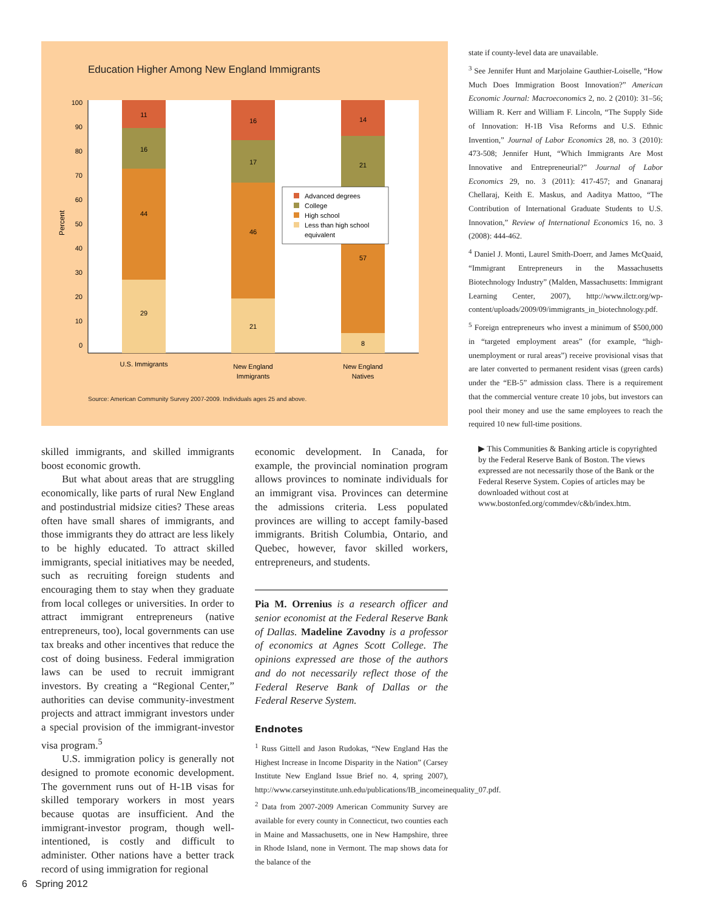Education Higher Among New England Immigrants
Percent
100
90
80
70
60
50
40
30
20
10
0
29
44
16
11
21
46
17
16
8
57
21
14
U.S. Immigrants
New England
Immigrants
New England
Natives
Advanced degrees
College
High school
Less than high school
equivalent
Source: American Community Survey 2007-2009. Individuals ages 25 and above.
skilled immigrants, and skilled immigrants boost economic growth.
But what about areas that are struggling economically, like parts of rural New England and postindustrial midsize cities? These areas often have small shares of immigrants, and those immigrants they do attract are less likely to be highly educated. To attract skilled immigrants, special initiatives may be needed, such as recruiting foreign students and encouraging them to stay when they graduate from local colleges or universities. In order to attract immigrant entrepreneurs (native entrepreneurs, too), local governments can use tax breaks and other incentives that reduce the cost of doing business. Federal immigration laws can be used to recruit immigrant investors. By creating a “Regional Center,” authorities can devise community-investment projects and attract immigrant investors under a special provision of the immigrant-investor visa program.<sup>5</sup>
U.S. immigration policy is generally not designed to promote economic development. The government runs out of H-1B visas for skilled temporary workers in most years because quotas are insufficient. And the immigrant-investor program, though well-intentioned, is costly and difficult to administer. Other nations have a better track record of using immigration for regional
economic development. In Canada, for example, the provincial nomination program allows provinces to nominate individuals for an immigrant visa. Provinces can determine the admissions criteria. Less populated provinces are willing to accept family-based immigrants. British Columbia, Ontario, and Quebec, however, favor skilled workers, entrepreneurs, and students.
Pia M. Orrenius is a research officer and senior economist at the Federal Reserve Bank of Dallas. Madeline Zavodny is a professor of economics at Agnes Scott College. The opinions expressed are those of the authors and do not necessarily reflect those of the Federal Reserve Bank of Dallas or the Federal Reserve System.
Endnotes
<sup>1</sup> Russ Gittell and Jason Rudokas, “New England Has the Highest Increase in Income Disparity in the Nation” (Carsey Institute New England Issue Brief no. 4, spring 2007), http://www.carseyinstitute.unh.edu/publications/IB_incomeinequality_07.pdf.
<sup>2</sup> Data from 2007-2009 American Community Survey are available for every county in Connecticut, two counties each in Maine and Massachusetts, one in New Hampshire, three in Rhode Island, none in Vermont. The map shows data for the balance of the
state if county-level data are unavailable.
<sup>3</sup> See Jennifer Hunt and Marjolaine Gauthier-Loiselle, “How Much Does Immigration Boost Innovation?” American Economic Journal: Macroeconomics 2, no. 2 (2010): 31–56; William R. Kerr and William F. Lincoln, “The Supply Side of Innovation: H-1B Visa Reforms and U.S. Ethnic Invention,” Journal of Labor Economics 28, no. 3 (2010): 473-508; Jennifer Hunt, “Which Immigrants Are Most Innovative and Entrepreneurial?” Journal of Labor Economics 29, no. 3 (2011): 417-457; and Gnanaraj Chellaraj, Keith E. Maskus, and Aaditya Mattoo, “The Contribution of International Graduate Students to U.S. Innovation,” Review of International Economics 16, no. 3 (2008): 444-462.
<sup>4</sup> Daniel J. Monti, Laurel Smith-Doerr, and James McQuaid, “Immigrant Entrepreneurs in the Massachusetts Biotechnology Industry” (Malden, Massachusetts: Immigrant Learning Center, 2007), http://www.ilctr.org/wp-content/uploads/2009/09/immigrants_in_biotechnology.pdf.
<sup>5</sup> Foreign entrepreneurs who invest a minimum of $500,000 in “targeted employment areas” (for example, “high-unemployment or rural areas”) receive provisional visas that are later converted to permanent resident visas (green cards) under the “EB-5” admission class. There is a requirement that the commercial venture create 10 jobs, but investors can pool their money and use the same employees to reach the required 10 new full-time positions.
▶ This Communities & Banking article is copyrighted by the Federal Reserve Bank of Boston. The views expressed are not necessarily those of the Bank or the Federal Reserve System. Copies of articles may be downloaded without cost at www.bostonfed.org/commdev/c&b/index.htm.
6 Spring 2012